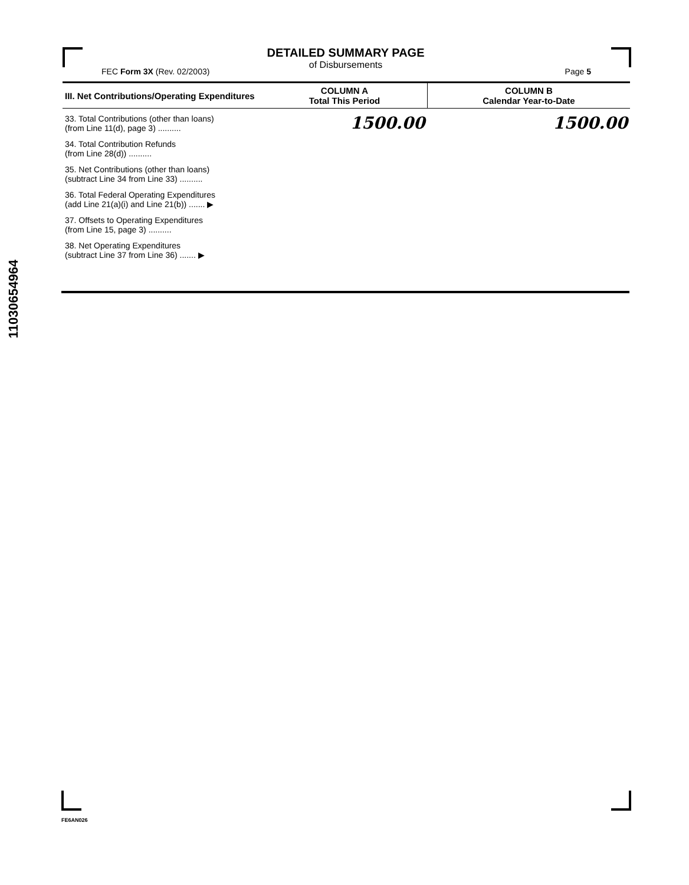DETAILED SUMMARY PAGE
of Disbursements
FEC Form 3X (Rev. 02/2003) Page 5
| III. Net Contributions/Operating Expenditures | COLUMN A Total This Period | COLUMN B Calendar Year-to-Date |
| --- | --- | --- |
| 33. Total Contributions (other than loans) (from Line 11(d), page 3) .......... | 1500.00 | 1500.00 |
| 34. Total Contribution Refunds (from Line 28(d)) .......... | | |
| 35. Net Contributions (other than loans) (subtract Line 34 from Line 33) .......... | | |
| 36. Total Federal Operating Expenditures (add Line 21(a)(i) and Line 21(b)) ....... ▶ | | |
| 37. Offsets to Operating Expenditures (from Line 15, page 3) .......... | | |
| 38. Net Operating Expenditures (subtract Line 37 from Line 36) ....... ▶ | | |
11030654964
FE6AN026